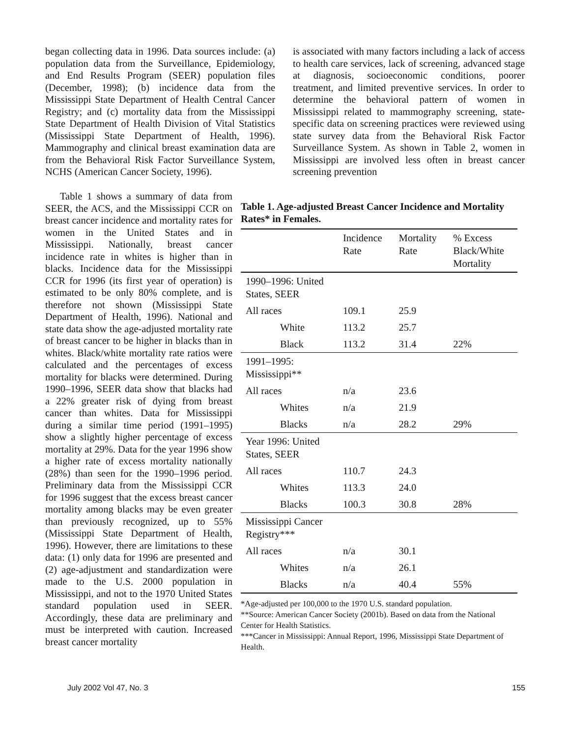began collecting data in 1996. Data sources include: (a) population data from the Surveillance, Epidemiology, and End Results Program (SEER) population files (December, 1998); (b) incidence data from the Mississippi State Department of Health Central Cancer Registry; and (c) mortality data from the Mississippi State Department of Health Division of Vital Statistics (Mississippi State Department of Health, 1996). Mammography and clinical breast examination data are from the Behavioral Risk Factor Surveillance System, NCHS (American Cancer Society, 1996).
is associated with many factors including a lack of access to health care services, lack of screening, advanced stage at diagnosis, socioeconomic conditions, poorer treatment, and limited preventive services. In order to determine the behavioral pattern of women in Mississippi related to mammography screening, state-specific data on screening practices were reviewed using state survey data from the Behavioral Risk Factor Surveillance System. As shown in Table 2, women in Mississippi are involved less often in breast cancer screening prevention
Table 1 shows a summary of data from SEER, the ACS, and the Mississippi CCR on breast cancer incidence and mortality rates for women in the United States and in Mississippi. Nationally, breast cancer incidence rate in whites is higher than in blacks. Incidence data for the Mississippi CCR for 1996 (its first year of operation) is estimated to be only 80% complete, and is therefore not shown (Mississippi State Department of Health, 1996). National and state data show the age-adjusted mortality rate of breast cancer to be higher in blacks than in whites. Black/white mortality rate ratios were calculated and the percentages of excess mortality for blacks were determined. During 1990–1996, SEER data show that blacks had a 22% greater risk of dying from breast cancer than whites. Data for Mississippi during a similar time period (1991–1995) show a slightly higher percentage of excess mortality at 29%. Data for the year 1996 show a higher rate of excess mortality nationally (28%) than seen for the 1990–1996 period. Preliminary data from the Mississippi CCR for 1996 suggest that the excess breast cancer mortality among blacks may be even greater than previously recognized, up to 55% (Mississippi State Department of Health, 1996). However, there are limitations to these data: (1) only data for 1996 are presented and (2) age-adjustment and standardization were made to the U.S. 2000 population in Mississippi, and not to the 1970 United States standard population used in SEER. Accordingly, these data are preliminary and must be interpreted with caution. Increased breast cancer mortality
Table 1. Age-adjusted Breast Cancer Incidence and Mortality Rates* in Females.
| | Incidence Rate | Mortality Rate | % Excess Black/White Mortality |
| --- | --- | --- | --- |
| 1990–1996: United States, SEER | | | |
| All races | 109.1 | 25.9 | |
| White | 113.2 | 25.7 | |
| Black | 113.2 | 31.4 | 22% |
| 1991–1995: Mississippi** | | | |
| All races | n/a | 23.6 | |
| Whites | n/a | 21.9 | |
| Blacks | n/a | 28.2 | 29% |
| Year 1996: United States, SEER | | | |
| All races | 110.7 | 24.3 | |
| Whites | 113.3 | 24.0 | |
| Blacks | 100.3 | 30.8 | 28% |
| Mississippi Cancer Registry*** | | | |
| All races | n/a | 30.1 | |
| Whites | n/a | 26.1 | |
| Blacks | n/a | 40.4 | 55% |
*Age-adjusted per 100,000 to the 1970 U.S. standard population.
**Source: American Cancer Society (2001b). Based on data from the National Center for Health Statistics.
***Cancer in Mississippi: Annual Report, 1996, Mississippi State Department of Health.
July 2002 Vol 47, No. 3 155